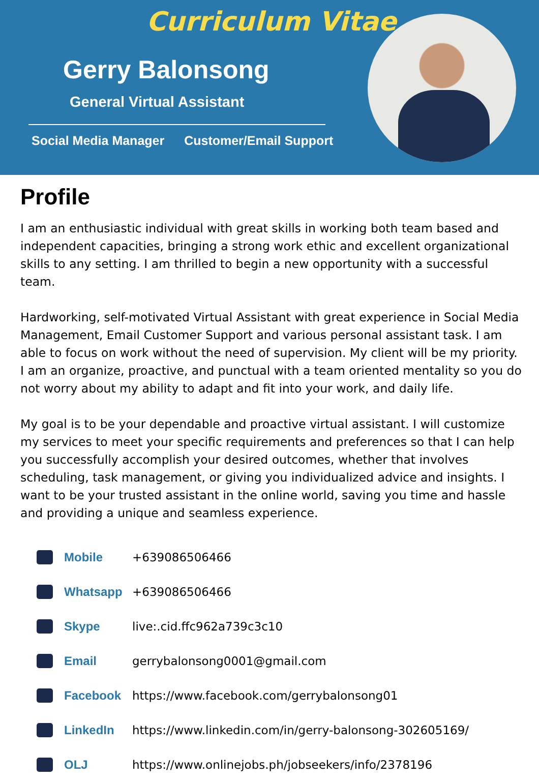Curriculum Vitae
Gerry Balonsong
General Virtual Assistant
Social Media Manager Customer/Email Support
Profile
I am an enthusiastic individual with great skills in working both team based and independent capacities, bringing a strong work ethic and excellent organizational skills to any setting. I am thrilled to begin a new opportunity with a successful team.
Hardworking, self-motivated Virtual Assistant with great experience in Social Media Management, Email Customer Support and various personal assistant task. I am able to focus on work without the need of supervision. My client will be my priority. I am an organize, proactive, and punctual with a team oriented mentality so you do not worry about my ability to adapt and fit into your work, and daily life.
My goal is to be your dependable and proactive virtual assistant. I will customize my services to meet your specific requirements and preferences so that I can help you successfully accomplish your desired outcomes, whether that involves scheduling, task management, or giving you individualized advice and insights. I want to be your trusted assistant in the online world, saving you time and hassle and providing a unique and seamless experience.
Mobile +639086506466
Whatsapp +639086506466
Skype live:.cid.ffc962a739c3c10
Email gerrybalonsong0001@gmail.com
Facebook
https://www.facebook.com/gerrybalonsong01
LinkedIn
https://www.linkedin.com/in/gerry-balonsong-302605169/
OLJ
https://www.onlinejobs.ph/jobseekers/info/2378196